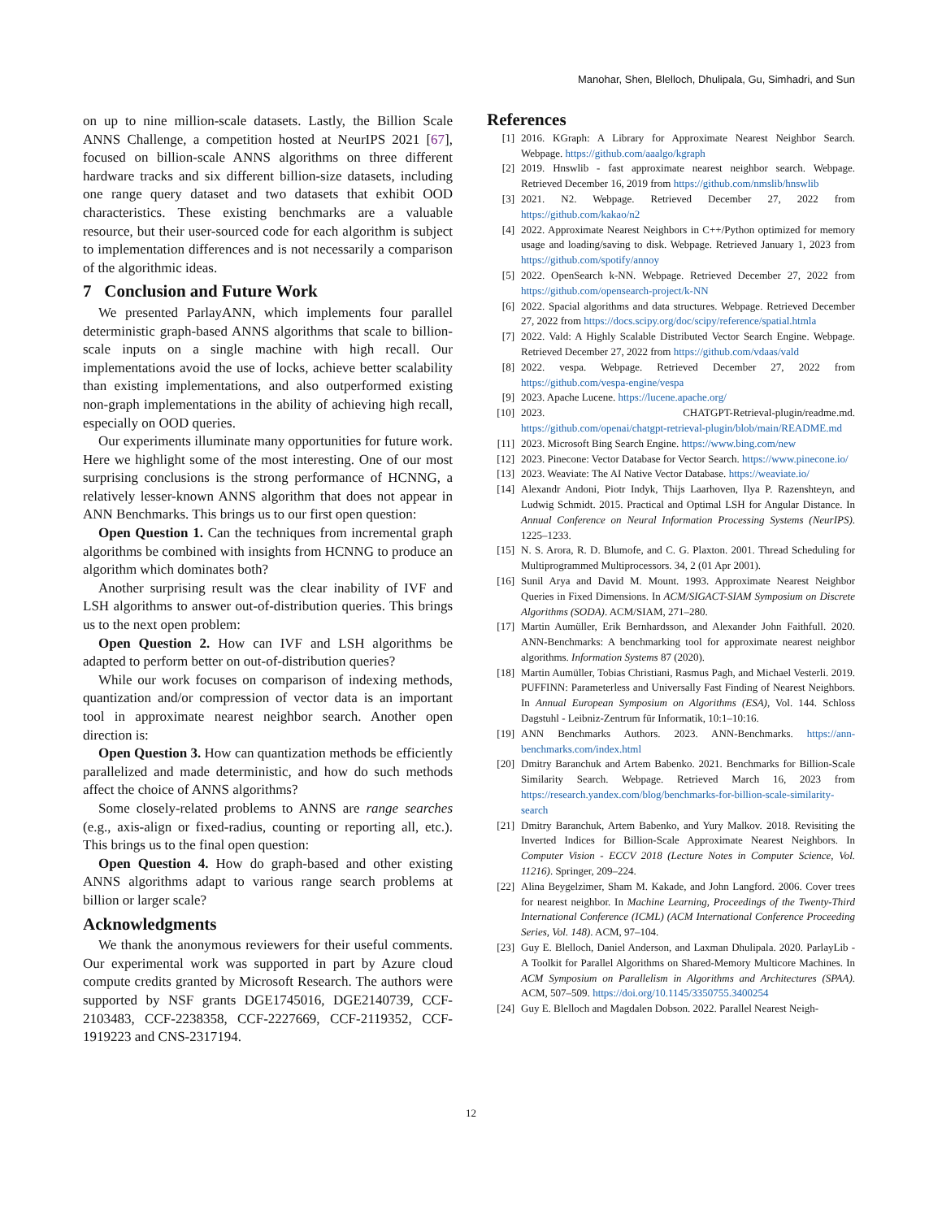Manohar, Shen, Blelloch, Dhulipala, Gu, Simhadri, and Sun
on up to nine million-scale datasets. Lastly, the Billion Scale ANNS Challenge, a competition hosted at NeurIPS 2021 [67], focused on billion-scale ANNS algorithms on three different hardware tracks and six different billion-size datasets, including one range query dataset and two datasets that exhibit OOD characteristics. These existing benchmarks are a valuable resource, but their user-sourced code for each algorithm is subject to implementation differences and is not necessarily a comparison of the algorithmic ideas.
7 Conclusion and Future Work
We presented ParlayANN, which implements four parallel deterministic graph-based ANNS algorithms that scale to billion-scale inputs on a single machine with high recall. Our implementations avoid the use of locks, achieve better scalability than existing implementations, and also outperformed existing non-graph implementations in the ability of achieving high recall, especially on OOD queries.
Our experiments illuminate many opportunities for future work. Here we highlight some of the most interesting. One of our most surprising conclusions is the strong performance of HCNNG, a relatively lesser-known ANNS algorithm that does not appear in ANN Benchmarks. This brings us to our first open question:
Open Question 1. Can the techniques from incremental graph algorithms be combined with insights from HCNNG to produce an algorithm which dominates both?
Another surprising result was the clear inability of IVF and LSH algorithms to answer out-of-distribution queries. This brings us to the next open problem:
Open Question 2. How can IVF and LSH algorithms be adapted to perform better on out-of-distribution queries?
While our work focuses on comparison of indexing methods, quantization and/or compression of vector data is an important tool in approximate nearest neighbor search. Another open direction is:
Open Question 3. How can quantization methods be efficiently parallelized and made deterministic, and how do such methods affect the choice of ANNS algorithms?
Some closely-related problems to ANNS are range searches (e.g., axis-align or fixed-radius, counting or reporting all, etc.). This brings us to the final open question:
Open Question 4. How do graph-based and other existing ANNS algorithms adapt to various range search problems at billion or larger scale?
Acknowledgments
We thank the anonymous reviewers for their useful comments. Our experimental work was supported in part by Azure cloud compute credits granted by Microsoft Research. The authors were supported by NSF grants DGE1745016, DGE2140739, CCF-2103483, CCF-2238358, CCF-2227669, CCF-2119352, CCF-1919223 and CNS-2317194.
References
[1] 2016. KGraph: A Library for Approximate Nearest Neighbor Search. Webpage. https://github.com/aaalgo/kgraph
[2] 2019. Hnswlib - fast approximate nearest neighbor search. Webpage. Retrieved December 16, 2019 from https://github.com/nmslib/hnswlib
[3] 2021. N2. Webpage. Retrieved December 27, 2022 from https://github.com/kakao/n2
[4] 2022. Approximate Nearest Neighbors in C++/Python optimized for memory usage and loading/saving to disk. Webpage. Retrieved January 1, 2023 from https://github.com/spotify/annoy
[5] 2022. OpenSearch k-NN. Webpage. Retrieved December 27, 2022 from https://github.com/opensearch-project/k-NN
[6] 2022. Spacial algorithms and data structures. Webpage. Retrieved December 27, 2022 from https://docs.scipy.org/doc/scipy/reference/spatial.htmla
[7] 2022. Vald: A Highly Scalable Distributed Vector Search Engine. Webpage. Retrieved December 27, 2022 from https://github.com/vdaas/vald
[8] 2022. vespa. Webpage. Retrieved December 27, 2022 from https://github.com/vespa-engine/vespa
[9] 2023. Apache Lucene. https://lucene.apache.org/
[10] 2023. CHATGPT-Retrieval-plugin/readme.md. https://github.com/openai/chatgpt-retrieval-plugin/blob/main/README.md
[11] 2023. Microsoft Bing Search Engine. https://www.bing.com/new
[12] 2023. Pinecone: Vector Database for Vector Search. https://www.pinecone.io/
[13] 2023. Weaviate: The AI Native Vector Database. https://weaviate.io/
[14] Alexandr Andoni, Piotr Indyk, Thijs Laarhoven, Ilya P. Razenshteyn, and Ludwig Schmidt. 2015. Practical and Optimal LSH for Angular Distance. In Annual Conference on Neural Information Processing Systems (NeurIPS). 1225–1233.
[15] N. S. Arora, R. D. Blumofe, and C. G. Plaxton. 2001. Thread Scheduling for Multiprogrammed Multiprocessors. 34, 2 (01 Apr 2001).
[16] Sunil Arya and David M. Mount. 1993. Approximate Nearest Neighbor Queries in Fixed Dimensions. In ACM/SIGACT-SIAM Symposium on Discrete Algorithms (SODA). ACM/SIAM, 271–280.
[17] Martin Aumüller, Erik Bernhardsson, and Alexander John Faithfull. 2020. ANN-Benchmarks: A benchmarking tool for approximate nearest neighbor algorithms. Information Systems 87 (2020).
[18] Martin Aumüller, Tobias Christiani, Rasmus Pagh, and Michael Vesterli. 2019. PUFFINN: Parameterless and Universally Fast Finding of Nearest Neighbors. In Annual European Symposium on Algorithms (ESA), Vol. 144. Schloss Dagstuhl - Leibniz-Zentrum für Informatik, 10:1–10:16.
[19] ANN Benchmarks Authors. 2023. ANN-Benchmarks. https://ann-benchmarks.com/index.html
[20] Dmitry Baranchuk and Artem Babenko. 2021. Benchmarks for Billion-Scale Similarity Search. Webpage. Retrieved March 16, 2023 from https://research.yandex.com/blog/benchmarks-for-billion-scale-similarity-search
[21] Dmitry Baranchuk, Artem Babenko, and Yury Malkov. 2018. Revisiting the Inverted Indices for Billion-Scale Approximate Nearest Neighbors. In Computer Vision - ECCV 2018 (Lecture Notes in Computer Science, Vol. 11216). Springer, 209–224.
[22] Alina Beygelzimer, Sham M. Kakade, and John Langford. 2006. Cover trees for nearest neighbor. In Machine Learning, Proceedings of the Twenty-Third International Conference (ICML) (ACM International Conference Proceeding Series, Vol. 148). ACM, 97–104.
[23] Guy E. Blelloch, Daniel Anderson, and Laxman Dhulipala. 2020. ParlayLib - A Toolkit for Parallel Algorithms on Shared-Memory Multicore Machines. In ACM Symposium on Parallelism in Algorithms and Architectures (SPAA). ACM, 507–509. https://doi.org/10.1145/3350755.3400254
[24] Guy E. Blelloch and Magdalen Dobson. 2022. Parallel Nearest Neigh-
12